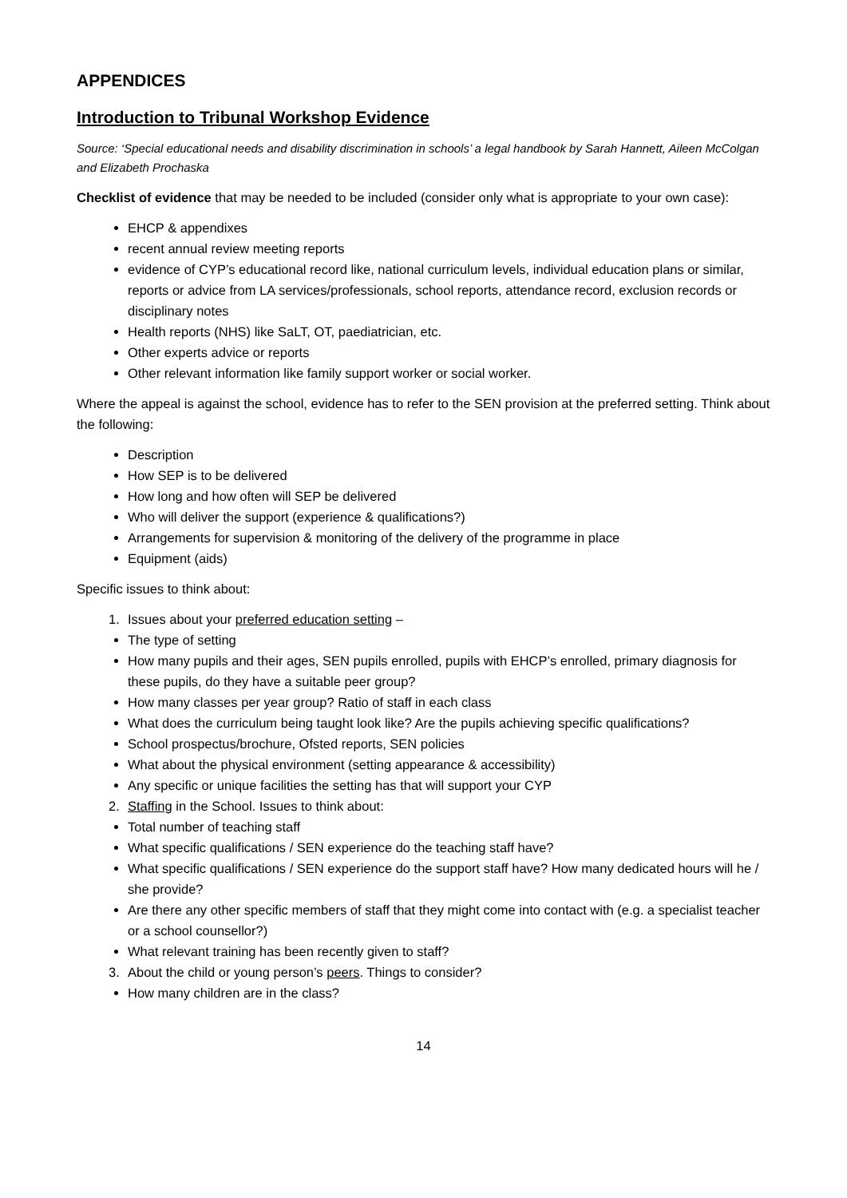APPENDICES
Introduction to Tribunal Workshop Evidence
Source: ‘Special educational needs and disability discrimination in schools’ a legal handbook by Sarah Hannett, Aileen McColgan and Elizabeth Prochaska
Checklist of evidence that may be needed to be included (consider only what is appropriate to your own case):
EHCP & appendixes
recent annual review meeting reports
evidence of CYP’s educational record like, national curriculum levels, individual education plans or similar, reports or advice from LA services/professionals, school reports, attendance record, exclusion records or disciplinary notes
Health reports (NHS) like SaLT, OT, paediatrician, etc.
Other experts advice or reports
Other relevant information like family support worker or social worker.
Where the appeal is against the school, evidence has to refer to the SEN provision at the preferred setting. Think about the following:
Description
How SEP is to be delivered
How long and how often will SEP be delivered
Who will deliver the support (experience & qualifications?)
Arrangements for supervision & monitoring of the delivery of the programme in place
Equipment (aids)
Specific issues to think about:
1. Issues about your preferred education setting –
The type of setting
How many pupils and their ages, SEN pupils enrolled, pupils with EHCP’s enrolled, primary diagnosis for these pupils, do they have a suitable peer group?
How many classes per year group? Ratio of staff in each class
What does the curriculum being taught look like? Are the pupils achieving specific qualifications?
School prospectus/brochure, Ofsted reports, SEN policies
What about the physical environment (setting appearance & accessibility)
Any specific or unique facilities the setting has that will support your CYP
2. Staffing in the School. Issues to think about:
Total number of teaching staff
What specific qualifications / SEN experience do the teaching staff have?
What specific qualifications / SEN experience do the support staff have? How many dedicated hours will he / she provide?
Are there any other specific members of staff that they might come into contact with (e.g. a specialist teacher or a school counsellor?)
What relevant training has been recently given to staff?
3. About the child or young person’s peers. Things to consider?
How many children are in the class?
14